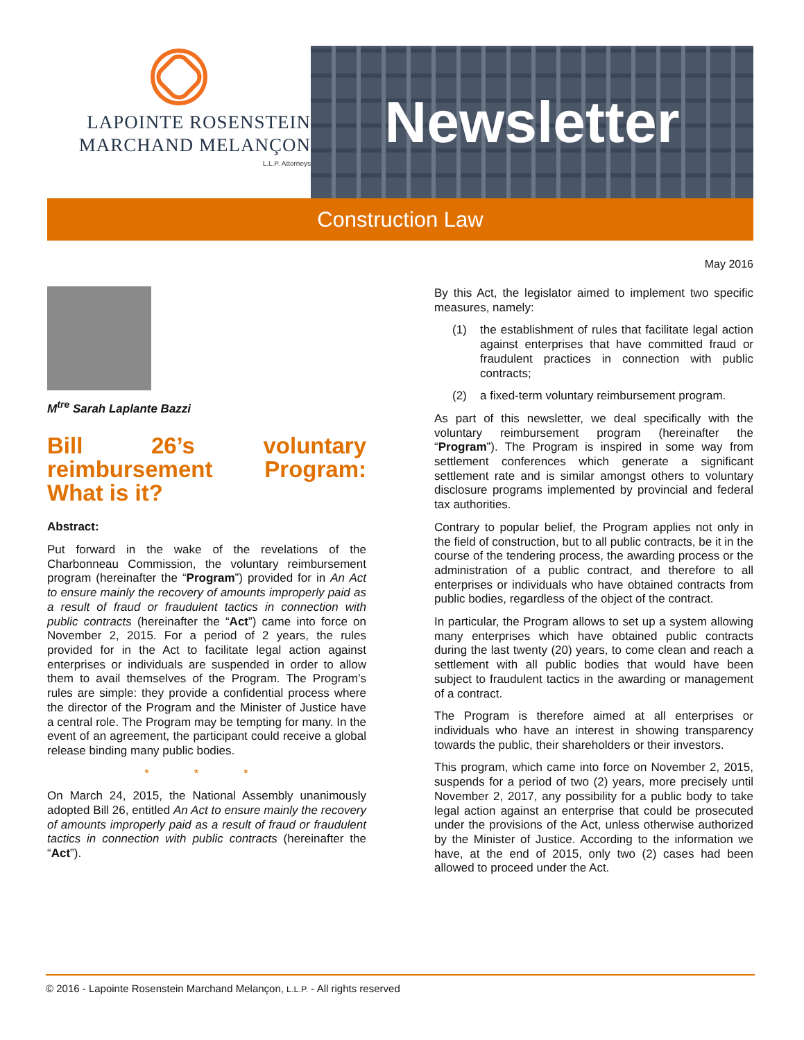LAPOINTE ROSENSTEIN
MARCHAND MELANÇON
L.L.P. Attorneys
Newsletter
Construction Law
May 2016
M<sup>tre</sup> Sarah Laplante Bazzi
Bill 26’s voluntary reimbursement Program: What is it?
Abstract:
Put forward in the wake of the revelations of the Charbonneau Commission, the voluntary reimbursement program (hereinafter the “Program”) provided for in An Act to ensure mainly the recovery of amounts improperly paid as a result of fraud or fraudulent tactics in connection with public contracts (hereinafter the “Act”) came into force on November 2, 2015. For a period of 2 years, the rules provided for in the Act to facilitate legal action against enterprises or individuals are suspended in order to allow them to avail themselves of the Program. The Program’s rules are simple: they provide a confidential process where the director of the Program and the Minister of Justice have a central role. The Program may be tempting for many. In the event of an agreement, the participant could receive a global release binding many public bodies.
* * *
On March 24, 2015, the National Assembly unanimously adopted Bill 26, entitled An Act to ensure mainly the recovery of amounts improperly paid as a result of fraud or fraudulent tactics in connection with public contracts (hereinafter the “Act”).
By this Act, the legislator aimed to implement two specific measures, namely:
(1) the establishment of rules that facilitate legal action against enterprises that have committed fraud or fraudulent practices in connection with public contracts;
(2) a fixed-term voluntary reimbursement program.
As part of this newsletter, we deal specifically with the voluntary reimbursement program (hereinafter the “Program”). The Program is inspired in some way from settlement conferences which generate a significant settlement rate and is similar amongst others to voluntary disclosure programs implemented by provincial and federal tax authorities.
Contrary to popular belief, the Program applies not only in the field of construction, but to all public contracts, be it in the course of the tendering process, the awarding process or the administration of a public contract, and therefore to all enterprises or individuals who have obtained contracts from public bodies, regardless of the object of the contract.
In particular, the Program allows to set up a system allowing many enterprises which have obtained public contracts during the last twenty (20) years, to come clean and reach a settlement with all public bodies that would have been subject to fraudulent tactics in the awarding or management of a contract.
The Program is therefore aimed at all enterprises or individuals who have an interest in showing transparency towards the public, their shareholders or their investors.
This program, which came into force on November 2, 2015, suspends for a period of two (2) years, more precisely until November 2, 2017, any possibility for a public body to take legal action against an enterprise that could be prosecuted under the provisions of the Act, unless otherwise authorized by the Minister of Justice. According to the information we have, at the end of 2015, only two (2) cases had been allowed to proceed under the Act.
© 2016 - Lapointe Rosenstein Marchand Melançon, L.L.P. - All rights reserved